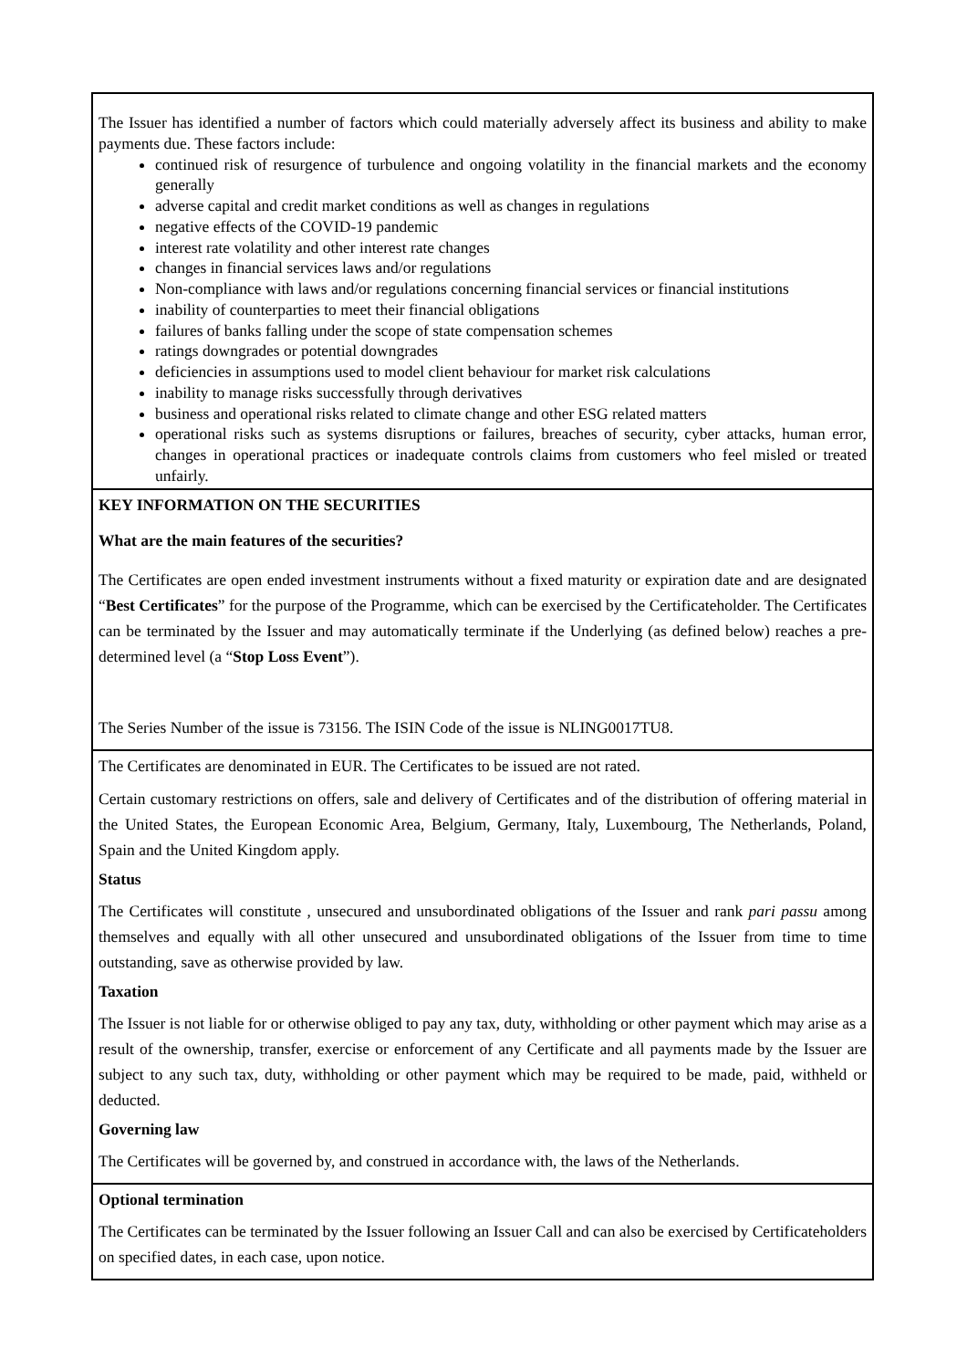The Issuer has identified a number of factors which could materially adversely affect its business and ability to make payments due. These factors include:
continued risk of resurgence of turbulence and ongoing volatility in the financial markets and the economy generally
adverse capital and credit market conditions as well as changes in regulations
negative effects of the COVID-19 pandemic
interest rate volatility and other interest rate changes
changes in financial services laws and/or regulations
Non-compliance with laws and/or regulations concerning financial services or financial institutions
inability of counterparties to meet their financial obligations
failures of banks falling under the scope of state compensation schemes
ratings downgrades or potential downgrades
deficiencies in assumptions used to model client behaviour for market risk calculations
inability to manage risks successfully through derivatives
business and operational risks related to climate change and other ESG related matters
operational risks such as systems disruptions or failures, breaches of security, cyber attacks, human error, changes in operational practices or inadequate controls claims from customers who feel misled or treated unfairly.
KEY INFORMATION ON THE SECURITIES
What are the main features of the securities?
The Certificates are open ended investment instruments without a fixed maturity or expiration date and are designated “Best Certificates” for the purpose of the Programme, which can be exercised by the Certificateholder. The Certificates can be terminated by the Issuer and may automatically terminate if the Underlying (as defined below) reaches a pre-determined level (a “Stop Loss Event”).
The Series Number of the issue is 73156. The ISIN Code of the issue is NLING0017TU8.
The Certificates are denominated in EUR. The Certificates to be issued are not rated.
Certain customary restrictions on offers, sale and delivery of Certificates and of the distribution of offering material in the United States, the European Economic Area, Belgium, Germany, Italy, Luxembourg, The Netherlands, Poland, Spain and the United Kingdom apply.
Status
The Certificates will constitute , unsecured and unsubordinated obligations of the Issuer and rank pari passu among themselves and equally with all other unsecured and unsubordinated obligations of the Issuer from time to time outstanding, save as otherwise provided by law.
Taxation
The Issuer is not liable for or otherwise obliged to pay any tax, duty, withholding or other payment which may arise as a result of the ownership, transfer, exercise or enforcement of any Certificate and all payments made by the Issuer are subject to any such tax, duty, withholding or other payment which may be required to be made, paid, withheld or deducted.
Governing law
The Certificates will be governed by, and construed in accordance with, the laws of the Netherlands.
Optional termination
The Certificates can be terminated by the Issuer following an Issuer Call and can also be exercised by Certificateholders on specified dates, in each case, upon notice.